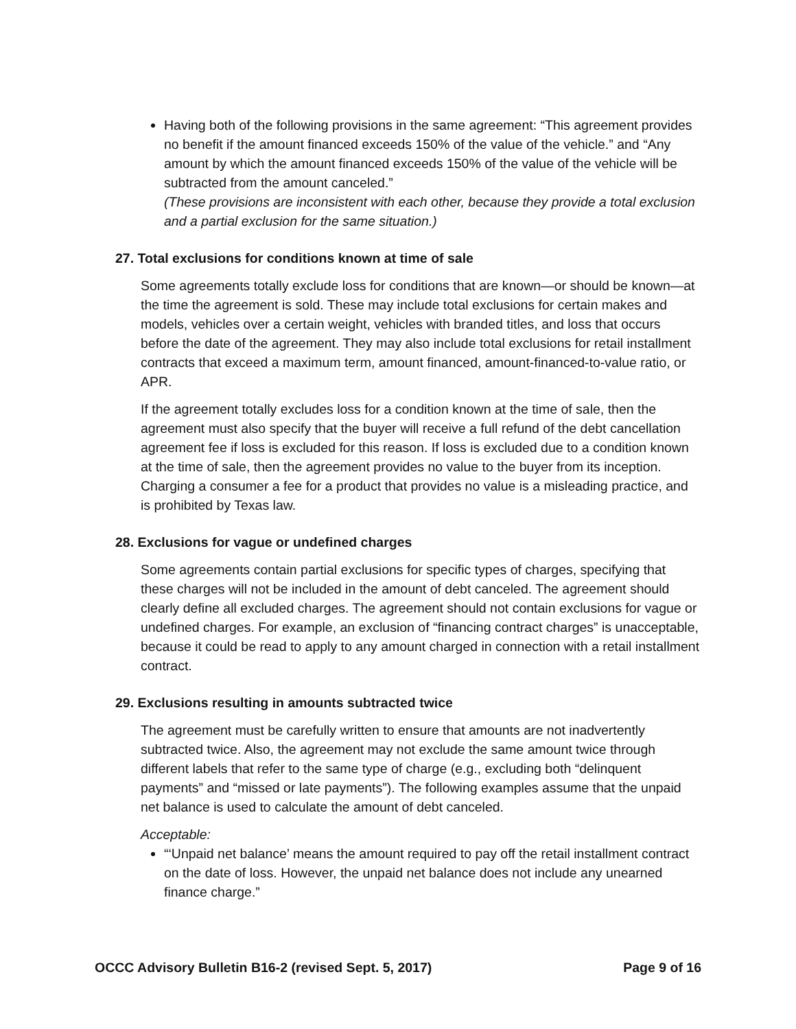Having both of the following provisions in the same agreement: “This agreement provides no benefit if the amount financed exceeds 150% of the value of the vehicle.” and “Any amount by which the amount financed exceeds 150% of the value of the vehicle will be subtracted from the amount canceled.”
(These provisions are inconsistent with each other, because they provide a total exclusion and a partial exclusion for the same situation.)
27. Total exclusions for conditions known at time of sale
Some agreements totally exclude loss for conditions that are known—or should be known—at the time the agreement is sold. These may include total exclusions for certain makes and models, vehicles over a certain weight, vehicles with branded titles, and loss that occurs before the date of the agreement. They may also include total exclusions for retail installment contracts that exceed a maximum term, amount financed, amount-financed-to-value ratio, or APR.
If the agreement totally excludes loss for a condition known at the time of sale, then the agreement must also specify that the buyer will receive a full refund of the debt cancellation agreement fee if loss is excluded for this reason. If loss is excluded due to a condition known at the time of sale, then the agreement provides no value to the buyer from its inception. Charging a consumer a fee for a product that provides no value is a misleading practice, and is prohibited by Texas law.
28. Exclusions for vague or undefined charges
Some agreements contain partial exclusions for specific types of charges, specifying that these charges will not be included in the amount of debt canceled. The agreement should clearly define all excluded charges. The agreement should not contain exclusions for vague or undefined charges. For example, an exclusion of “financing contract charges” is unacceptable, because it could be read to apply to any amount charged in connection with a retail installment contract.
29. Exclusions resulting in amounts subtracted twice
The agreement must be carefully written to ensure that amounts are not inadvertently subtracted twice. Also, the agreement may not exclude the same amount twice through different labels that refer to the same type of charge (e.g., excluding both “delinquent payments” and “missed or late payments”). The following examples assume that the unpaid net balance is used to calculate the amount of debt canceled.
Acceptable:
“‘Unpaid net balance’ means the amount required to pay off the retail installment contract on the date of loss. However, the unpaid net balance does not include any unearned finance charge.”
OCCC Advisory Bulletin B16-2 (revised Sept. 5, 2017) Page 9 of 16